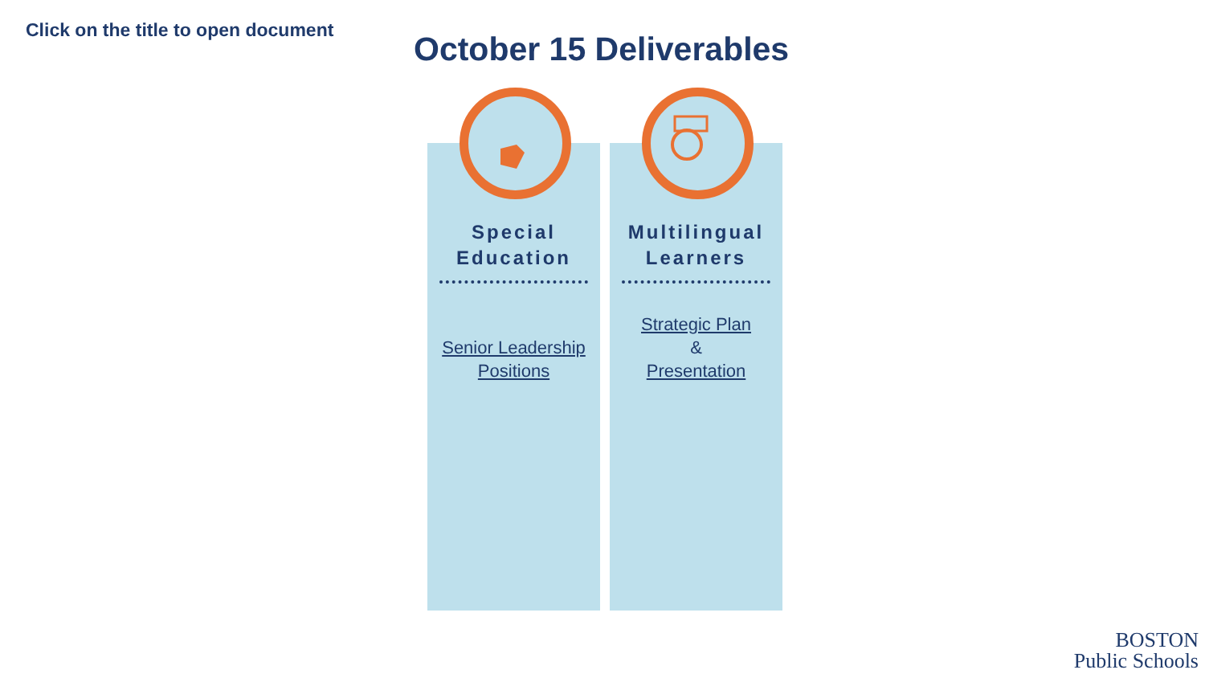Click on the title to open document
October 15 Deliverables
Special
Education
Senior Leadership Positions
Multilingual
Learners
Strategic Plan
&
Presentation
BOSTON
Public Schools